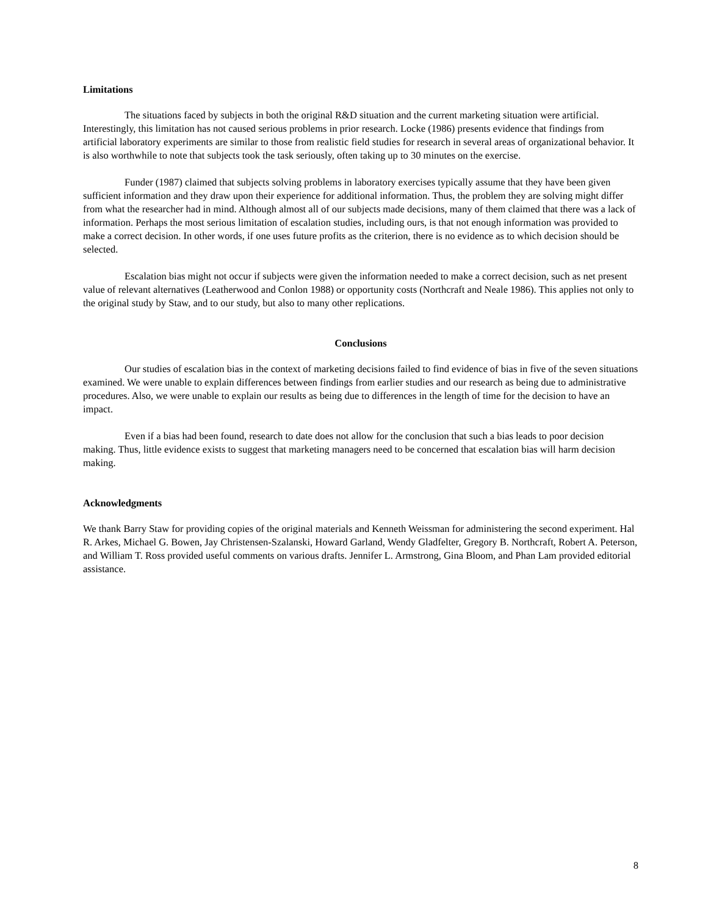Limitations
The situations faced by subjects in both the original R&D situation and the current marketing situation were artificial. Interestingly, this limitation has not caused serious problems in prior research. Locke (1986) presents evidence that findings from artificial laboratory experiments are similar to those from realistic field studies for research in several areas of organizational behavior. It is also worthwhile to note that subjects took the task seriously, often taking up to 30 minutes on the exercise.
Funder (1987) claimed that subjects solving problems in laboratory exercises typically assume that they have been given sufficient information and they draw upon their experience for additional information. Thus, the problem they are solving might differ from what the researcher had in mind. Although almost all of our subjects made decisions, many of them claimed that there was a lack of information. Perhaps the most serious limitation of escalation studies, including ours, is that not enough information was provided to make a correct decision. In other words, if one uses future profits as the criterion, there is no evidence as to which decision should be selected.
Escalation bias might not occur if subjects were given the information needed to make a correct decision, such as net present value of relevant alternatives (Leatherwood and Conlon 1988) or opportunity costs (Northcraft and Neale 1986). This applies not only to the original study by Staw, and to our study, but also to many other replications.
Conclusions
Our studies of escalation bias in the context of marketing decisions failed to find evidence of bias in five of the seven situations examined. We were unable to explain differences between findings from earlier studies and our research as being due to administrative procedures. Also, we were unable to explain our results as being due to differences in the length of time for the decision to have an impact.
Even if a bias had been found, research to date does not allow for the conclusion that such a bias leads to poor decision making. Thus, little evidence exists to suggest that marketing managers need to be concerned that escalation bias will harm decision making.
Acknowledgments
We thank Barry Staw for providing copies of the original materials and Kenneth Weissman for administering the second experiment. Hal R. Arkes, Michael G. Bowen, Jay Christensen-Szalanski, Howard Garland, Wendy Gladfelter, Gregory B. Northcraft, Robert A. Peterson, and William T. Ross provided useful comments on various drafts. Jennifer L. Armstrong, Gina Bloom, and Phan Lam provided editorial assistance.
8